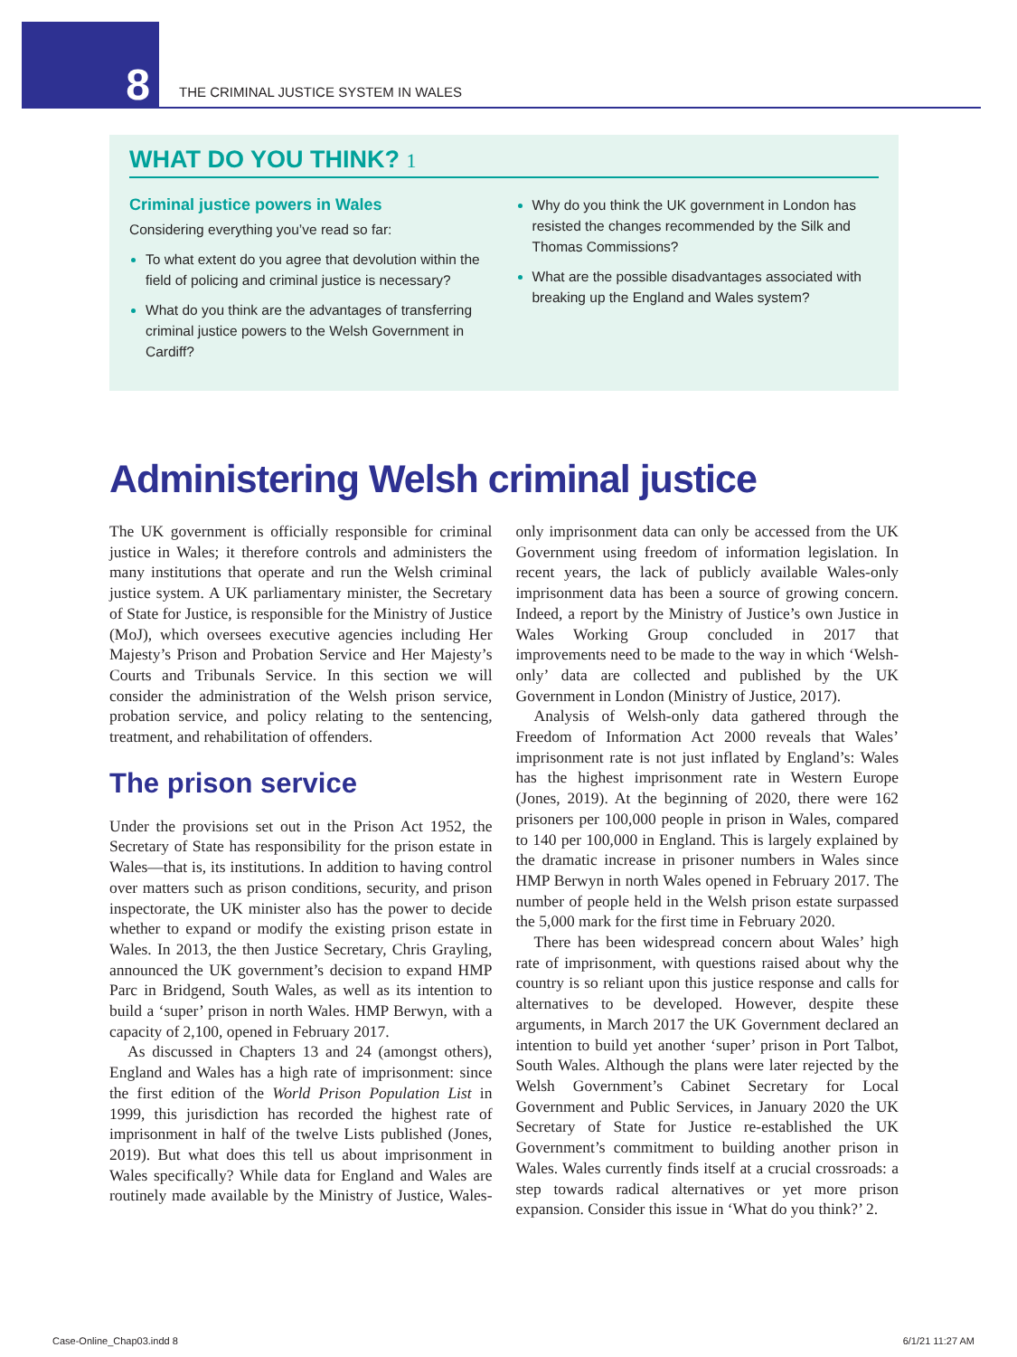8
THE CRIMINAL JUSTICE SYSTEM IN WALES
WHAT DO YOU THINK? 1
Criminal justice powers in Wales
Considering everything you’ve read so far:
To what extent do you agree that devolution within the field of policing and criminal justice is necessary?
What do you think are the advantages of transferring criminal justice powers to the Welsh Government in Cardiff?
Why do you think the UK government in London has resisted the changes recommended by the Silk and Thomas Commissions?
What are the possible disadvantages associated with breaking up the England and Wales system?
Administering Welsh criminal justice
The UK government is officially responsible for criminal justice in Wales; it therefore controls and administers the many institutions that operate and run the Welsh criminal justice system. A UK parliamentary minister, the Secretary of State for Justice, is responsible for the Ministry of Justice (MoJ), which oversees executive agencies including Her Majesty’s Prison and Probation Service and Her Majesty’s Courts and Tribunals Service. In this section we will consider the administration of the Welsh prison service, probation service, and policy relating to the sentencing, treatment, and rehabilitation of offenders.
The prison service
Under the provisions set out in the Prison Act 1952, the Secretary of State has responsibility for the prison estate in Wales—that is, its institutions. In addition to having control over matters such as prison conditions, security, and prison inspectorate, the UK minister also has the power to decide whether to expand or modify the existing prison estate in Wales. In 2013, the then Justice Secretary, Chris Grayling, announced the UK government’s decision to expand HMP Parc in Bridgend, South Wales, as well as its intention to build a ‘super’ prison in north Wales. HMP Berwyn, with a capacity of 2,100, opened in February 2017.
As discussed in Chapters 13 and 24 (amongst others), England and Wales has a high rate of imprisonment: since the first edition of the World Prison Population List in 1999, this jurisdiction has recorded the highest rate of imprisonment in half of the twelve Lists published (Jones, 2019). But what does this tell us about imprisonment in Wales specifically? While data for England and Wales are routinely made available by the Ministry of Justice, Wales-only imprisonment data can only be accessed from the UK Government using freedom of information legislation. In recent years, the lack of publicly available Wales-only imprisonment data has been a source of growing concern. Indeed, a report by the Ministry of Justice’s own Justice in Wales Working Group concluded in 2017 that improvements need to be made to the way in which ‘Welsh-only’ data are collected and published by the UK Government in London (Ministry of Justice, 2017).
Analysis of Welsh-only data gathered through the Freedom of Information Act 2000 reveals that Wales’ imprisonment rate is not just inflated by England’s: Wales has the highest imprisonment rate in Western Europe (Jones, 2019). At the beginning of 2020, there were 162 prisoners per 100,000 people in prison in Wales, compared to 140 per 100,000 in England. This is largely explained by the dramatic increase in prisoner numbers in Wales since HMP Berwyn in north Wales opened in February 2017. The number of people held in the Welsh prison estate surpassed the 5,000 mark for the first time in February 2020.
There has been widespread concern about Wales’ high rate of imprisonment, with questions raised about why the country is so reliant upon this justice response and calls for alternatives to be developed. However, despite these arguments, in March 2017 the UK Government declared an intention to build yet another ‘super’ prison in Port Talbot, South Wales. Although the plans were later rejected by the Welsh Government’s Cabinet Secretary for Local Government and Public Services, in January 2020 the UK Secretary of State for Justice re-established the UK Government’s commitment to building another prison in Wales. Wales currently finds itself at a crucial crossroads: a step towards radical alternatives or yet more prison expansion. Consider this issue in ‘What do you think?’ 2.
Case-Online_Chap03.indd 8 6/1/21 11:27 AM